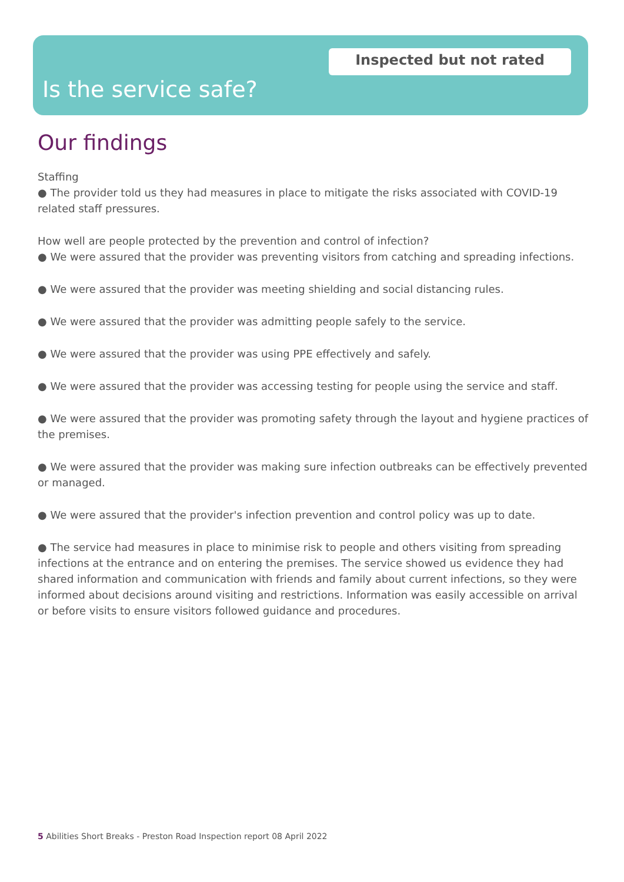Inspected but not rated
Is the service safe?
Our findings
Staffing
● The provider told us they had measures in place to mitigate the risks associated with COVID-19 related staff pressures.
How well are people protected by the prevention and control of infection?
● We were assured that the provider was preventing visitors from catching and spreading infections.
● We were assured that the provider was meeting shielding and social distancing rules.
● We were assured that the provider was admitting people safely to the service.
● We were assured that the provider was using PPE effectively and safely.
● We were assured that the provider was accessing testing for people using the service and staff.
● We were assured that the provider was promoting safety through the layout and hygiene practices of the premises.
● We were assured that the provider was making sure infection outbreaks can be effectively prevented or managed.
● We were assured that the provider's infection prevention and control policy was up to date.
● The service had measures in place to minimise risk to people and others visiting from spreading infections at the entrance and on entering the premises. The service showed us evidence they had shared information and communication with friends and family about current infections, so they were informed about decisions around visiting and restrictions. Information was easily accessible on arrival or before visits to ensure visitors followed guidance and procedures.
5 Abilities Short Breaks - Preston Road Inspection report 08 April 2022